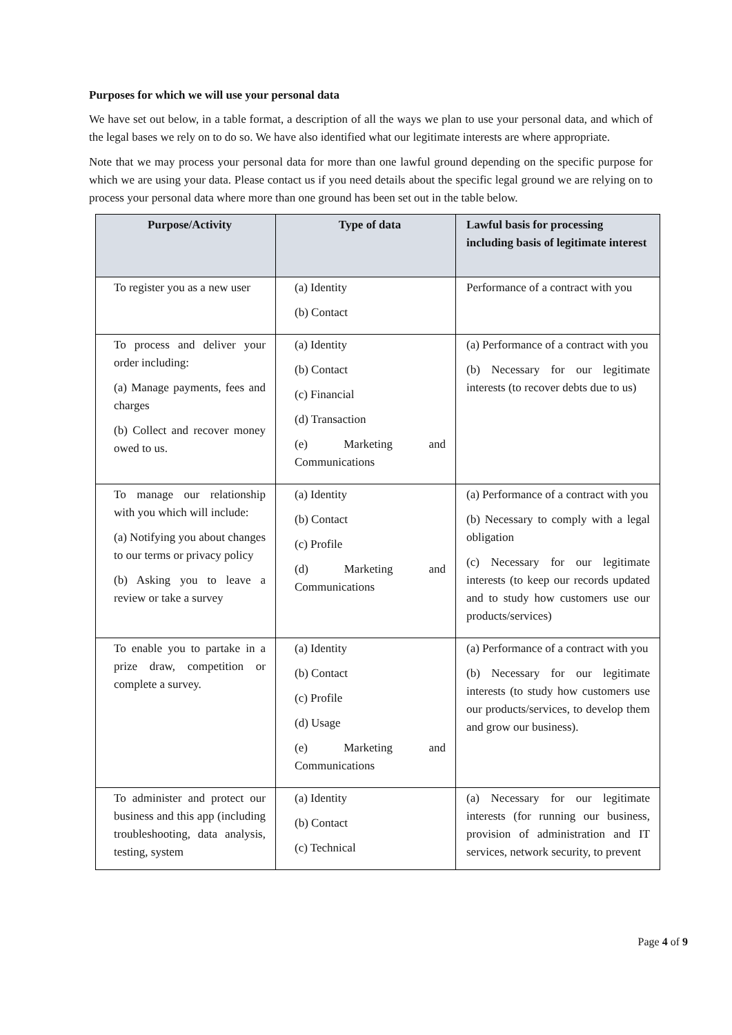Purposes for which we will use your personal data
We have set out below, in a table format, a description of all the ways we plan to use your personal data, and which of the legal bases we rely on to do so. We have also identified what our legitimate interests are where appropriate.
Note that we may process your personal data for more than one lawful ground depending on the specific purpose for which we are using your data. Please contact us if you need details about the specific legal ground we are relying on to process your personal data where more than one ground has been set out in the table below.
| Purpose/Activity | Type of data | Lawful basis for processing including basis of legitimate interest |
| --- | --- | --- |
| To register you as a new user | (a) Identity (b) Contact | Performance of a contract with you |
| To process and deliver your order including: (a) Manage payments, fees and charges (b) Collect and recover money owed to us. | (a) Identity (b) Contact (c) Financial (d) Transaction (e) Marketing and Communications | (a) Performance of a contract with you (b) Necessary for our legitimate interests (to recover debts due to us) |
| To manage our relationship with you which will include: (a) Notifying you about changes to our terms or privacy policy (b) Asking you to leave a review or take a survey | (a) Identity (b) Contact (c) Profile (d) Marketing and Communications | (a) Performance of a contract with you (b) Necessary to comply with a legal obligation (c) Necessary for our legitimate interests (to keep our records updated and to study how customers use our products/services) |
| To enable you to partake in a prize draw, competition or complete a survey. | (a) Identity (b) Contact (c) Profile (d) Usage (e) Marketing and Communications | (a) Performance of a contract with you (b) Necessary for our legitimate interests (to study how customers use our products/services, to develop them and grow our business). |
| To administer and protect our business and this app (including troubleshooting, data analysis, testing, system | (a) Identity (b) Contact (c) Technical | (a) Necessary for our legitimate interests (for running our business, provision of administration and IT services, network security, to prevent |
Page 4 of 9